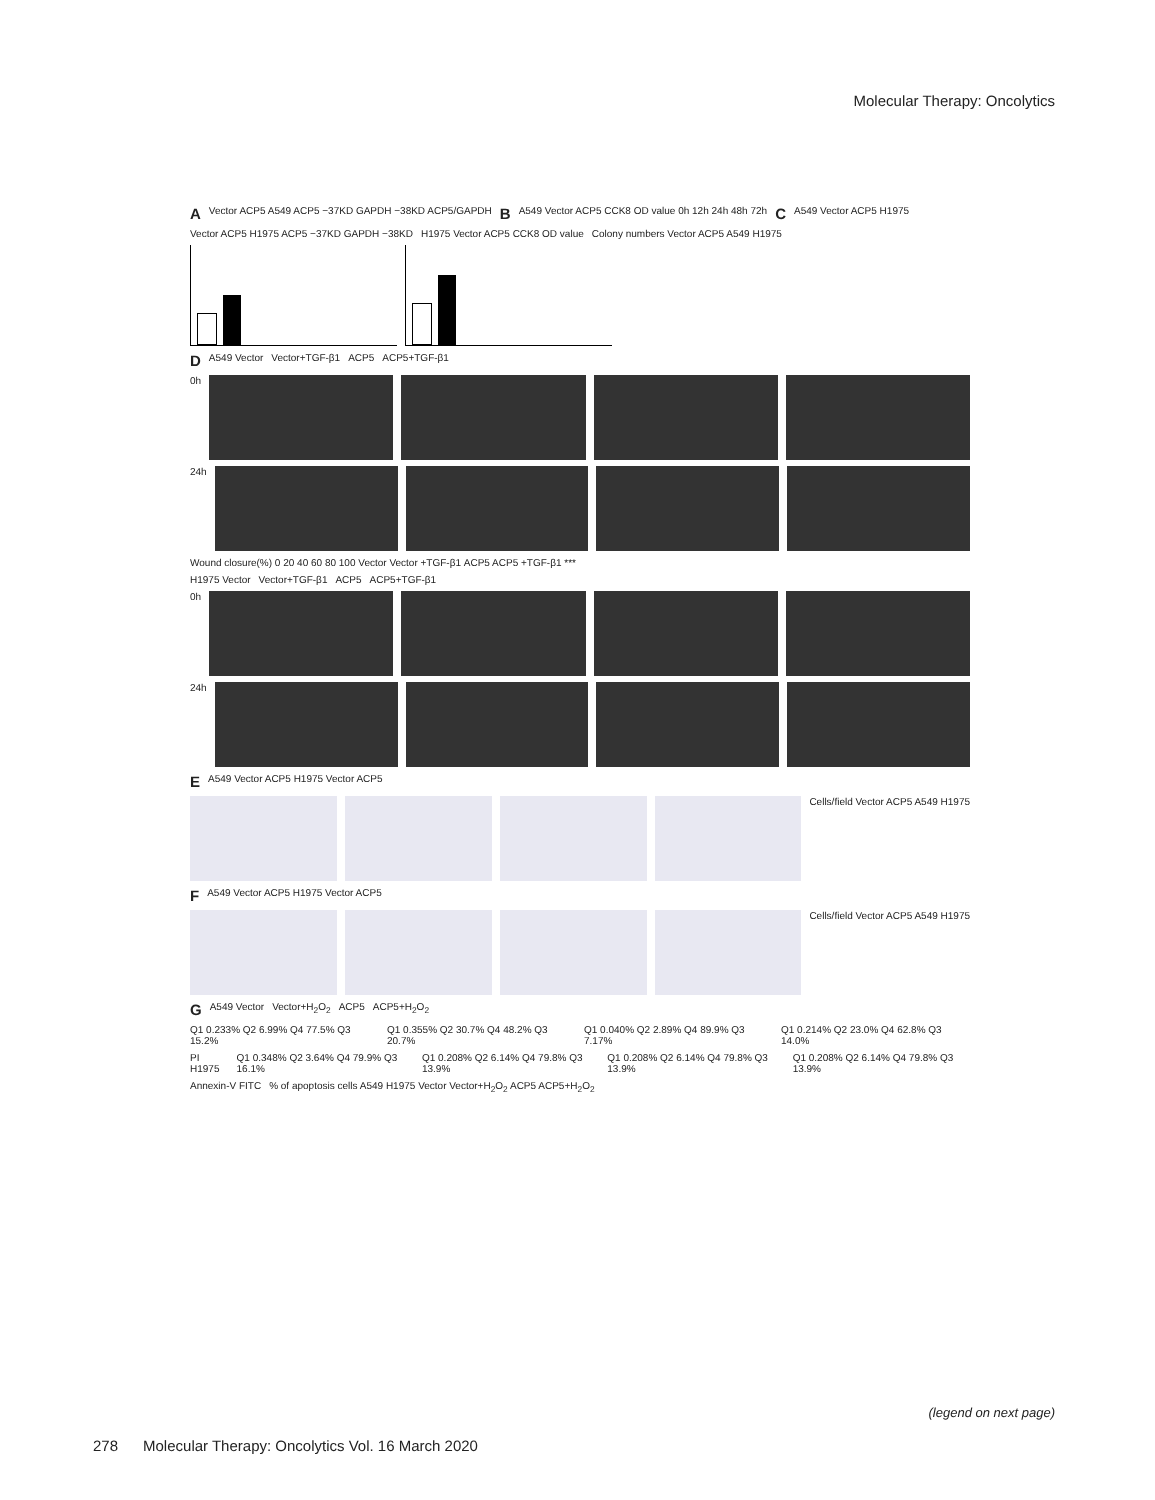Molecular Therapy: Oncolytics
A Vector ACP5 A549 ACP5 −37KD GAPDH −38KD ACP5/GAPDH B A549 Vector ACP5 CCK8 OD value 0h 12h 24h 48h 72h C A549 Vector ACP5 H1975
Vector ACP5 H1975 ACP5 −37KD GAPDH −38KD H1975 Vector ACP5 CCK8 OD value Colony numbers Vector ACP5 A549 H1975
D A549 Vector Vector+TGF-β1 ACP5 ACP5+TGF-β1
0h
24h
Wound closure(%) 0 20 40 60 80 100 Vector Vector +TGF-β1 ACP5 ACP5 +TGF-β1 ***
H1975 Vector Vector+TGF-β1 ACP5 ACP5+TGF-β1
0h
24h
E A549 Vector ACP5 H1975 Vector ACP5
Cells/field Vector ACP5 A549 H1975
F A549 Vector ACP5 H1975 Vector ACP5
Cells/field Vector ACP5 A549 H1975
G A549 Vector Vector+H<sub>2</sub>O<sub>2</sub> ACP5 ACP5+H<sub>2</sub>O<sub>2</sub>
Q1 0.233% Q2 6.99% Q4 77.5% Q3 15.2% Q1 0.355% Q2 30.7% Q4 48.2% Q3 20.7% Q1 0.040% Q2 2.89% Q4 89.9% Q3 7.17% Q1 0.214% Q2 23.0% Q4 62.8% Q3 14.0%
PI H1975 Q1 0.348% Q2 3.64% Q4 79.9% Q3 16.1% Q1 0.208% Q2 6.14% Q4 79.8% Q3 13.9% Q1 0.208% Q2 6.14% Q4 79.8% Q3 13.9% Q1 0.208% Q2 6.14% Q4 79.8% Q3 13.9%
Annexin-V FITC % of apoptosis cells A549 H1975 Vector Vector+H<sub>2</sub>O<sub>2</sub> ACP5 ACP5+H<sub>2</sub>O<sub>2</sub>
(legend on next page)
278 Molecular Therapy: Oncolytics Vol. 16 March 2020